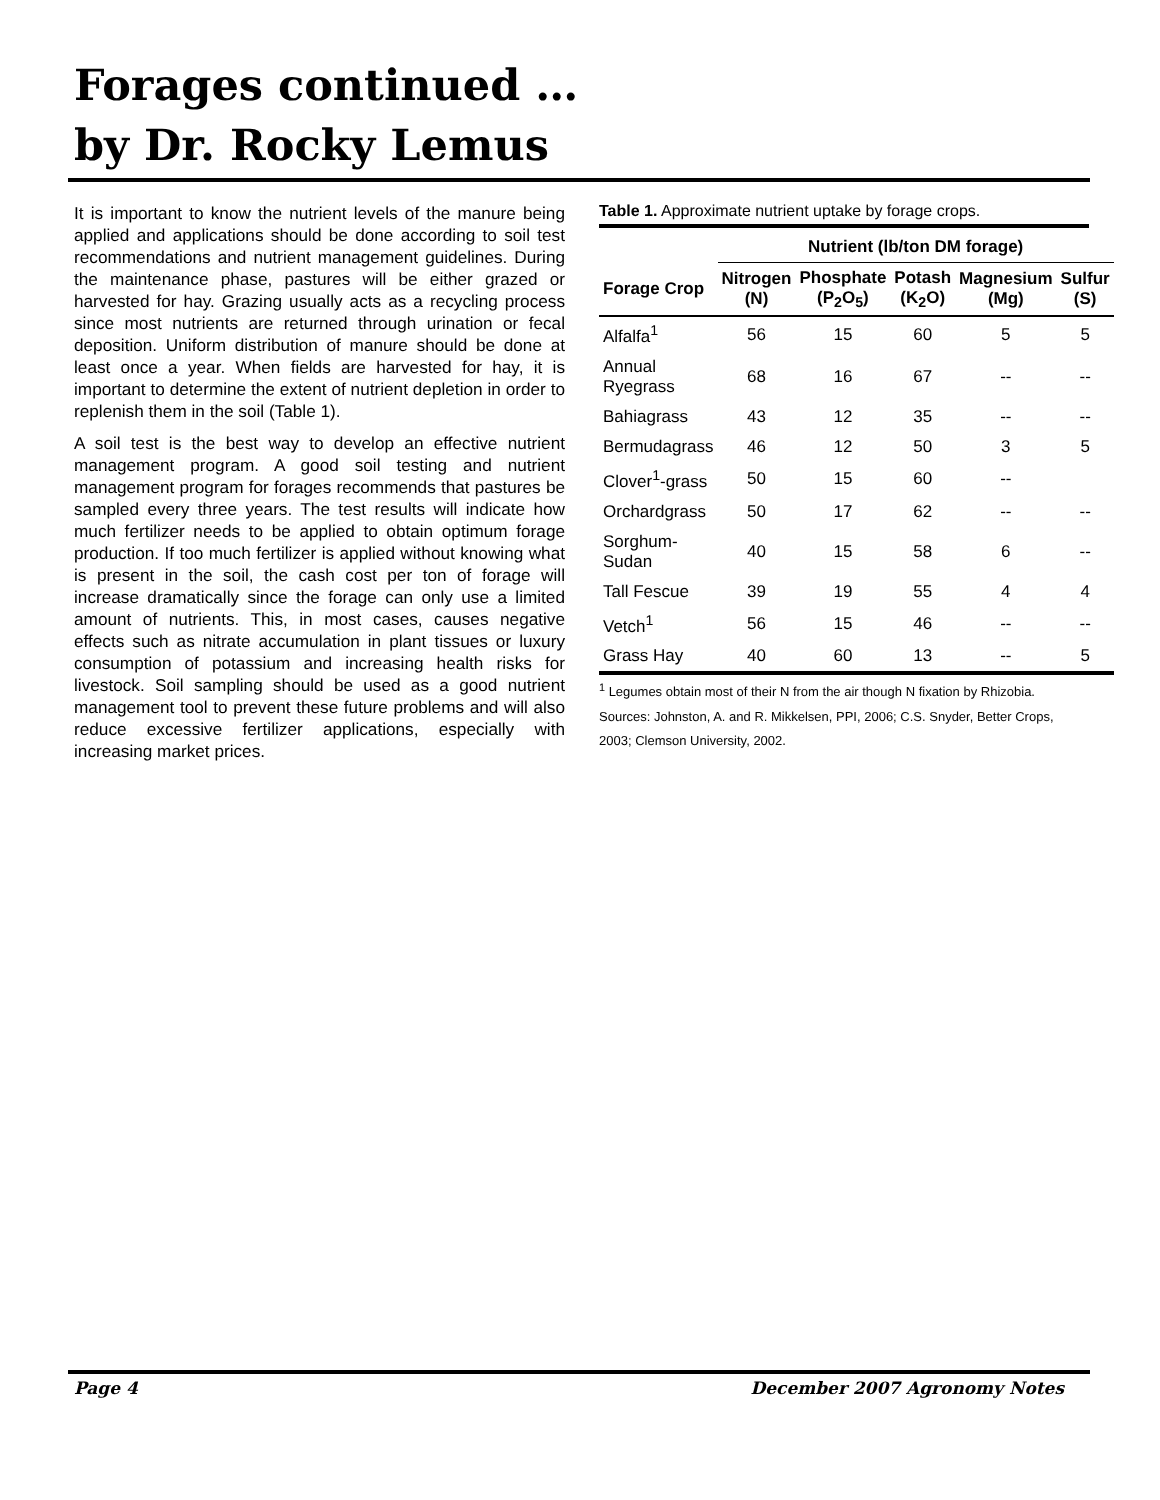Forages continued …
by Dr. Rocky Lemus
It is important to know the nutrient levels of the manure being applied and applications should be done according to soil test recommendations and nutrient management guidelines. During the maintenance phase, pastures will be either grazed or harvested for hay. Grazing usually acts as a recycling process since most nutrients are returned through urination or fecal deposition. Uniform distribution of manure should be done at least once a year. When fields are harvested for hay, it is important to determine the extent of nutrient depletion in order to replenish them in the soil (Table 1).
A soil test is the best way to develop an effective nutrient management program. A good soil testing and nutrient management program for forages recommends that pastures be sampled every three years. The test results will indicate how much fertilizer needs to be applied to obtain optimum forage production. If too much fertilizer is applied without knowing what is present in the soil, the cash cost per ton of forage will increase dramatically since the forage can only use a limited amount of nutrients. This, in most cases, causes negative effects such as nitrate accumulation in plant tissues or luxury consumption of potassium and increasing health risks for livestock. Soil sampling should be used as a good nutrient management tool to prevent these future problems and will also reduce excessive fertilizer applications, especially with increasing market prices.
Table 1. Approximate nutrient uptake by forage crops.
| | Nutrient (lb/ton DM forage) | | | | |
| --- | --- | --- | --- | --- | --- |
| Forage Crop | Nitrogen (N) | Phosphate (P<sub>2</sub>O<sub>5</sub>) | Potash (K<sub>2</sub>O) | Magnesium (Mg) | Sulfur (S) |
| Alfalfa<sup>1</sup> | 56 | 15 | 60 | 5 | 5 |
| Annual Ryegrass | 68 | 16 | 67 | -- | -- |
| Bahiagrass | 43 | 12 | 35 | -- | -- |
| Bermudagrass | 46 | 12 | 50 | 3 | 5 |
| Clover<sup>1</sup>-grass | 50 | 15 | 60 | -- | |
| Orchardgrass | 50 | 17 | 62 | -- | -- |
| Sorghum-Sudan | 40 | 15 | 58 | 6 | -- |
| Tall Fescue | 39 | 19 | 55 | 4 | 4 |
| Vetch<sup>1</sup> | 56 | 15 | 46 | -- | -- |
| Grass Hay | 40 | 60 | 13 | -- | 5 |
<sup>1</sup> Legumes obtain most of their N from the air though N fixation by Rhizobia.
Sources: Johnston, A. and R. Mikkelsen, PPI, 2006; C.S. Snyder, Better Crops, 2003; Clemson University, 2002.
Page 4 December 2007 Agronomy Notes